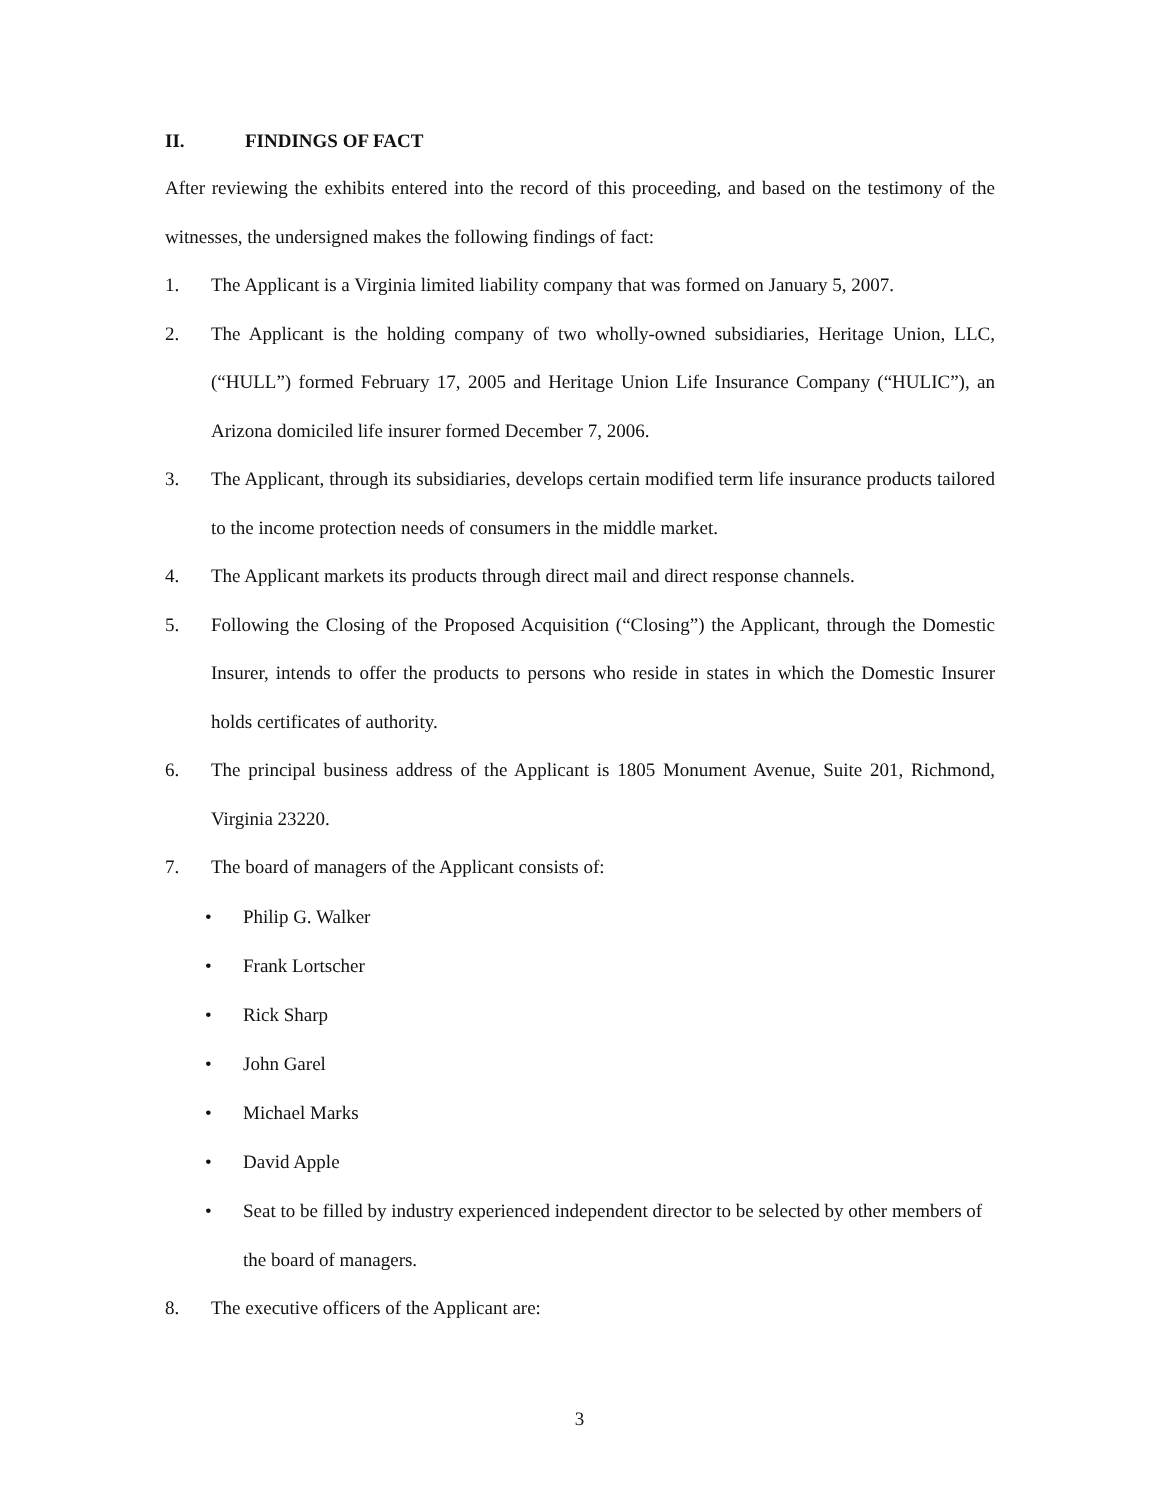II. FINDINGS OF FACT
After reviewing the exhibits entered into the record of this proceeding, and based on the testimony of the witnesses, the undersigned makes the following findings of fact:
1. The Applicant is a Virginia limited liability company that was formed on January 5, 2007.
2. The Applicant is the holding company of two wholly-owned subsidiaries, Heritage Union, LLC, (“HULL”) formed February 17, 2005 and Heritage Union Life Insurance Company (“HULIC”), an Arizona domiciled life insurer formed December 7, 2006.
3. The Applicant, through its subsidiaries, develops certain modified term life insurance products tailored to the income protection needs of consumers in the middle market.
4. The Applicant markets its products through direct mail and direct response channels.
5. Following the Closing of the Proposed Acquisition (“Closing”) the Applicant, through the Domestic Insurer, intends to offer the products to persons who reside in states in which the Domestic Insurer holds certificates of authority.
6. The principal business address of the Applicant is 1805 Monument Avenue, Suite 201, Richmond, Virginia 23220.
7. The board of managers of the Applicant consists of:
• Philip G. Walker
• Frank Lortscher
• Rick Sharp
• John Garel
• Michael Marks
• David Apple
• Seat to be filled by industry experienced independent director to be selected by other members of the board of managers.
8. The executive officers of the Applicant are:
3